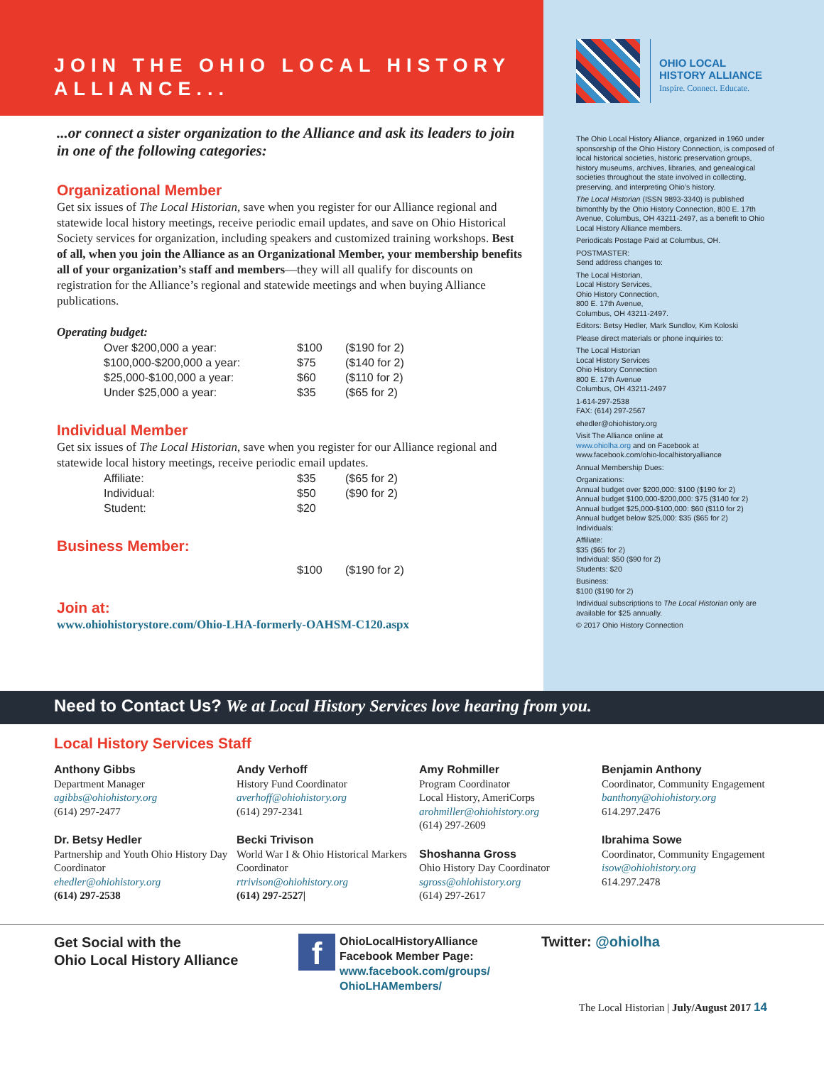JOIN THE OHIO LOCAL HISTORY
ALLIANCE...
...or connect a sister organization to the Alliance and ask its leaders to join in one of the following categories:
Organizational Member
Get six issues of The Local Historian, save when you register for our Alliance regional and statewide local history meetings, receive periodic email updates, and save on Ohio Historical Society services for organization, including speakers and customized training workshops. Best of all, when you join the Alliance as an Organizational Member, your membership benefits all of your organization’s staff and members—they will all qualify for discounts on registration for the Alliance’s regional and statewide meetings and when buying Alliance publications.
Operating budget:
| Over $200,000 a year: | $100 | ($190 for 2) |
| $100,000-$200,000 a year: | $75 | ($140 for 2) |
| $25,000-$100,000 a year: | $60 | ($110 for 2) |
| Under $25,000 a year: | $35 | ($65 for 2) |
Individual Member
Get six issues of The Local Historian, save when you register for our Alliance regional and statewide local history meetings, receive periodic email updates.
| Affiliate: | $35 | ($65 for 2) |
| Individual: | $50 | ($90 for 2) |
| Student: | $20 | |
Business Member:
| | $100 | ($190 for 2) |
Join at:
www.ohiohistorystore.com/Ohio-LHA-formerly-OAHSM-C120.aspx
OHIO LOCAL
HISTORY ALLIANCE
Inspire. Connect. Educate.
The Ohio Local History Alliance, organized in 1960 under sponsorship of the Ohio History Connection, is composed of local historical societies, historic preservation groups, history museums, archives, libraries, and genealogical societies throughout the state involved in collecting, preserving, and interpreting Ohio’s history.
The Local Historian (ISSN 9893-3340) is published bimonthly by the Ohio History Connection, 800 E. 17th Avenue, Columbus, OH 43211-2497, as a benefit to Ohio Local History Alliance members.
Periodicals Postage Paid at Columbus, OH.
POSTMASTER:
Send address changes to:
The Local Historian,
Local History Services,
Ohio History Connection,
800 E. 17th Avenue,
Columbus, OH 43211-2497.
Editors: Betsy Hedler, Mark Sundlov, Kim Koloski
Please direct materials or phone inquiries to:
The Local Historian
Local History Services
Ohio History Connection
800 E. 17th Avenue
Columbus, OH 43211-2497
1-614-297-2538
FAX: (614) 297-2567
ehedler@ohiohistory.org
Visit The Alliance online at
www.ohiolha.org and on Facebook at
www.facebook.com/ohio-localhistoryalliance
Annual Membership Dues:
Organizations:
Annual budget over $200,000: $100 ($190 for 2)
Annual budget $100,000-$200,000: $75 ($140 for 2)
Annual budget $25,000-$100,000: $60 ($110 for 2)
Annual budget below $25,000: $35 ($65 for 2)
Individuals:
Affiliate:
$35 ($65 for 2)
Individual: $50 ($90 for 2)
Students: $20
Business:
$100 ($190 for 2)
Individual subscriptions to The Local Historian only are available for $25 annually.
© 2017 Ohio History Connection
Need to Contact Us? We at Local History Services love hearing from you.
Local History Services Staff
Anthony Gibbs
Department Manager
agibbs@ohiohistory.org
(614) 297-2477
Dr. Betsy Hedler
Partnership and Youth Ohio History Day Coordinator
ehedler@ohiohistory.org
(614) 297-2538
Andy Verhoff
History Fund Coordinator
averhoff@ohiohistory.org
(614) 297-2341
Becki Trivison
World War I & Ohio Historical Markers Coordinator
rtrivison@ohiohistory.org
(614) 297-2527|
Amy Rohmiller
Program Coordinator
Local History, AmeriCorps
arohmiller@ohiohistory.org
(614) 297-2609
Shoshanna Gross
Ohio History Day Coordinator
sgross@ohiohistory.org
(614) 297-2617
Benjamin Anthony
Coordinator, Community Engagement
banthony@ohiohistory.org
614.297.2476
Ibrahima Sowe
Coordinator, Community Engagement
isow@ohiohistory.org
614.297.2478
Get Social with the
Ohio Local History Alliance
f
OhioLocalHistoryAlliance
Facebook Member Page:
www.facebook.com/groups/
OhioLHAMembers/
Twitter: @ohiolha
The Local Historian | July/August 2017 14